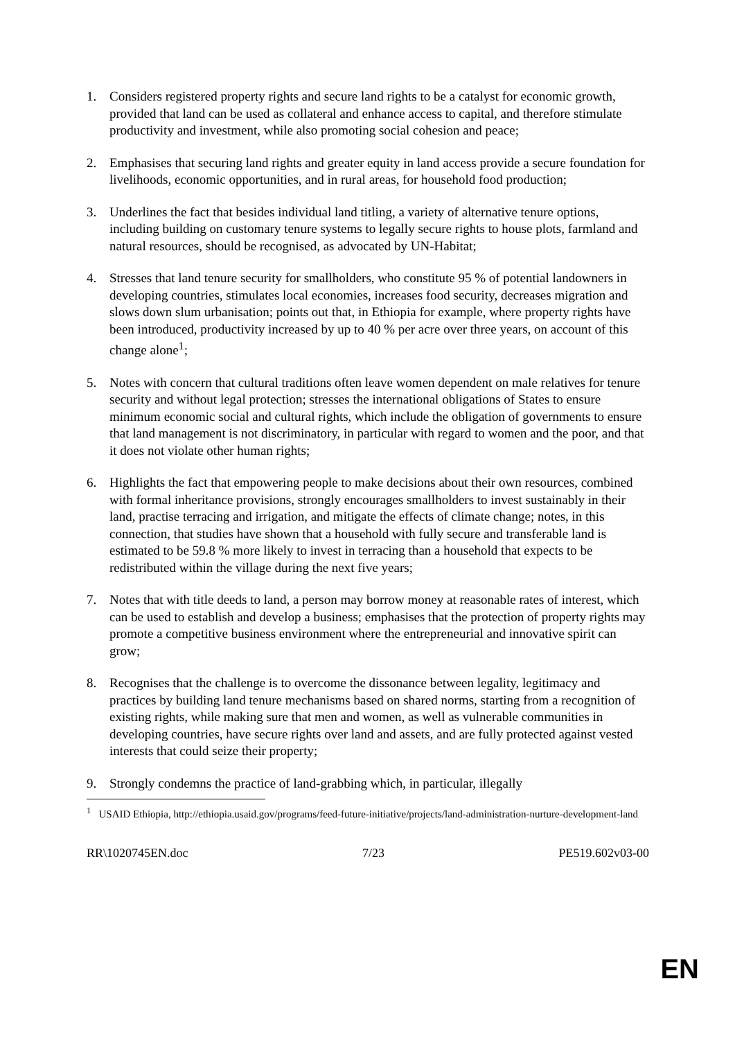1. Considers registered property rights and secure land rights to be a catalyst for economic growth, provided that land can be used as collateral and enhance access to capital, and therefore stimulate productivity and investment, while also promoting social cohesion and peace;
2. Emphasises that securing land rights and greater equity in land access provide a secure foundation for livelihoods, economic opportunities, and in rural areas, for household food production;
3. Underlines the fact that besides individual land titling, a variety of alternative tenure options, including building on customary tenure systems to legally secure rights to house plots, farmland and natural resources, should be recognised, as advocated by UN-Habitat;
4. Stresses that land tenure security for smallholders, who constitute 95 % of potential landowners in developing countries, stimulates local economies, increases food security, decreases migration and slows down slum urbanisation; points out that, in Ethiopia for example, where property rights have been introduced, productivity increased by up to 40 % per acre over three years, on account of this change alone<sup>1</sup>;
5. Notes with concern that cultural traditions often leave women dependent on male relatives for tenure security and without legal protection; stresses the international obligations of States to ensure minimum economic social and cultural rights, which include the obligation of governments to ensure that land management is not discriminatory, in particular with regard to women and the poor, and that it does not violate other human rights;
6. Highlights the fact that empowering people to make decisions about their own resources, combined with formal inheritance provisions, strongly encourages smallholders to invest sustainably in their land, practise terracing and irrigation, and mitigate the effects of climate change; notes, in this connection, that studies have shown that a household with fully secure and transferable land is estimated to be 59.8 % more likely to invest in terracing than a household that expects to be redistributed within the village during the next five years;
7. Notes that with title deeds to land, a person may borrow money at reasonable rates of interest, which can be used to establish and develop a business; emphasises that the protection of property rights may promote a competitive business environment where the entrepreneurial and innovative spirit can grow;
8. Recognises that the challenge is to overcome the dissonance between legality, legitimacy and practices by building land tenure mechanisms based on shared norms, starting from a recognition of existing rights, while making sure that men and women, as well as vulnerable communities in developing countries, have secure rights over land and assets, and are fully protected against vested interests that could seize their property;
9. Strongly condemns the practice of land-grabbing which, in particular, illegally
<sup>1</sup> USAID Ethiopia, http://ethiopia.usaid.gov/programs/feed-future-initiative/projects/land-administration-nurture-development-land
RR\1020745EN.doc 7/23 PE519.602v03-00
EN